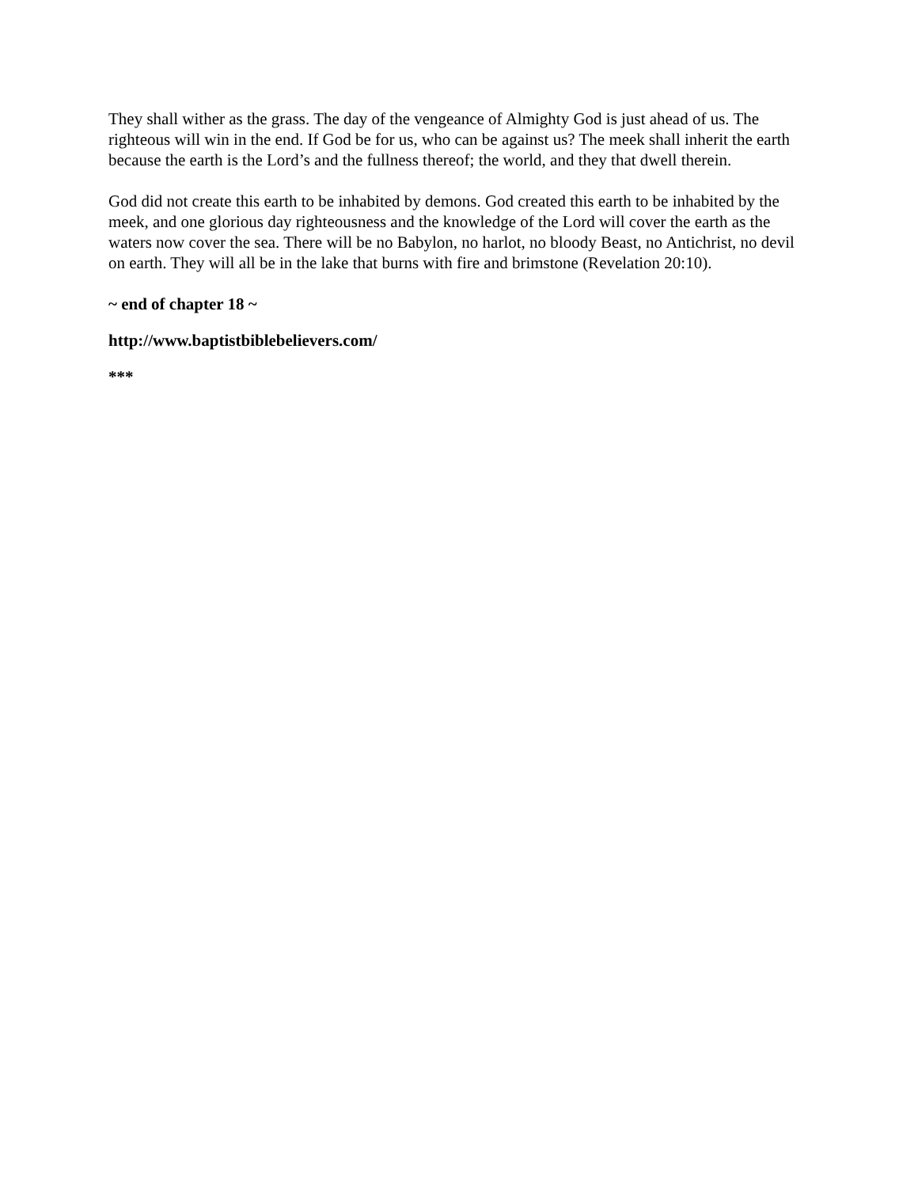They shall wither as the grass. The day of the vengeance of Almighty God is just ahead of us. The righteous will win in the end. If God be for us, who can be against us? The meek shall inherit the earth because the earth is the Lord’s and the fullness thereof; the world, and they that dwell therein.
God did not create this earth to be inhabited by demons. God created this earth to be inhabited by the meek, and one glorious day righteousness and the knowledge of the Lord will cover the earth as the waters now cover the sea. There will be no Babylon, no harlot, no bloody Beast, no Antichrist, no devil on earth. They will all be in the lake that burns with fire and brimstone (Revelation 20:10).
~ end of chapter 18 ~
http://www.baptistbiblebelievers.com/
***